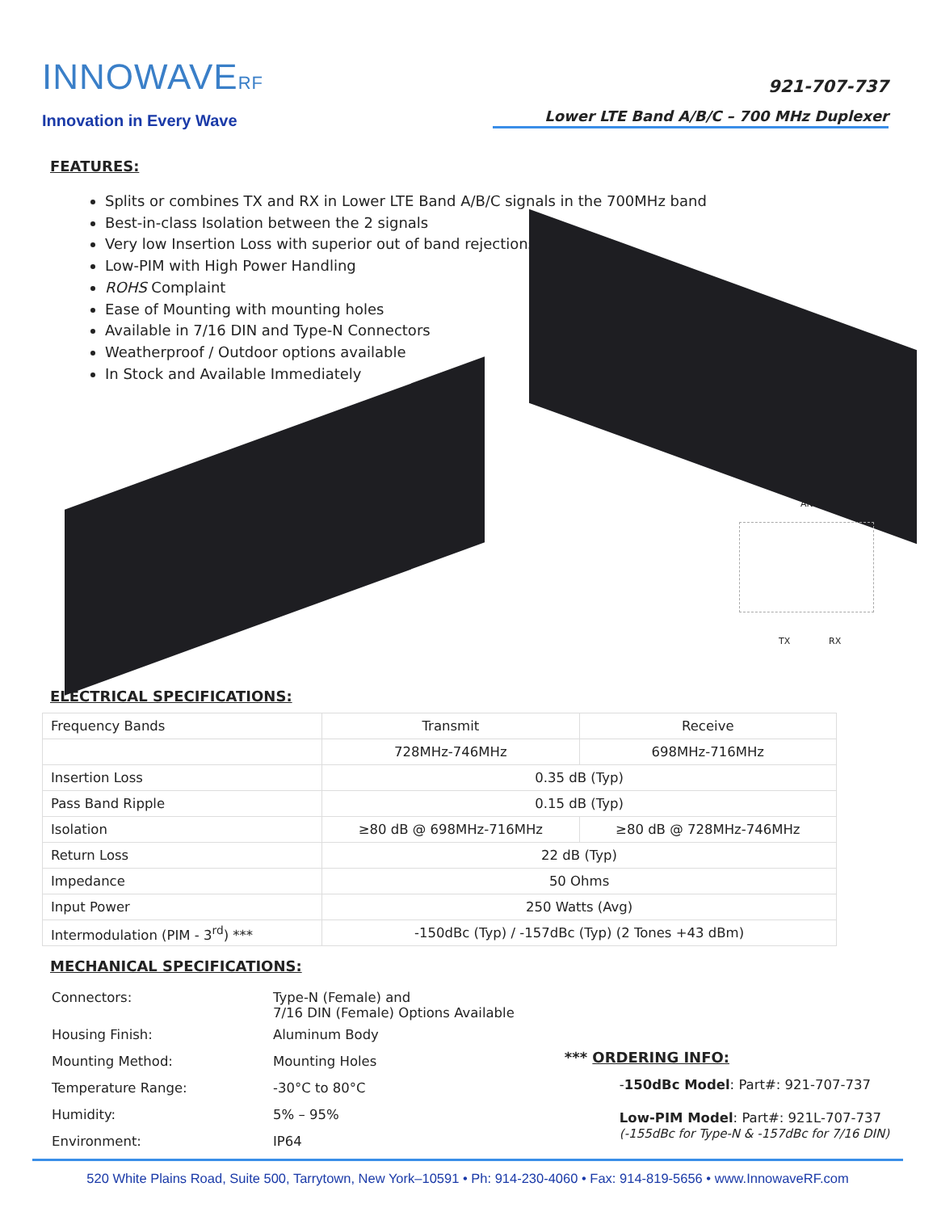INNOWAVERF
Innovation in Every Wave
921-707-737
Lower LTE Band A/B/C – 700 MHz Duplexer
FEATURES:
Splits or combines TX and RX in Lower LTE Band A/B/C signals in the 700MHz band
Best-in-class Isolation between the 2 signals
Very low Insertion Loss with superior out of band rejections
Low-PIM with High Power Handling
ROHS Complaint
Ease of Mounting with mounting holes
Available in 7/16 DIN and Type-N Connectors
Weatherproof / Outdoor options available
In Stock and Available Immediately
ANT
TX RX
ELECTRICAL SPECIFICATIONS:
| Frequency Bands | Transmit | Receive |
| | 728MHz-746MHz | 698MHz-716MHz |
| Insertion Loss | 0.35 dB (Typ) | |
| Pass Band Ripple | 0.15 dB (Typ) | |
| Isolation | ≥80 dB @ 698MHz-716MHz | ≥80 dB @ 728MHz-746MHz |
| Return Loss | 22 dB (Typ) | |
| Impedance | 50 Ohms | |
| Input Power | 250 Watts (Avg) | |
| Intermodulation (PIM - 3<sup>rd</sup>) *** | -150dBc (Typ) / -157dBc (Typ) (2 Tones +43 dBm) | |
MECHANICAL SPECIFICATIONS:
| Connectors: | Type-N (Female) and 7/16 DIN (Female) Options Available |
| Housing Finish: | Aluminum Body |
| Mounting Method: | Mounting Holes |
| Temperature Range: | -30°C to 80°C |
| Humidity: | 5% – 95% |
| Environment: | IP64 |
*** ORDERING INFO:
-150dBc Model: Part#: 921-707-737
Low-PIM Model: Part#: 921L-707-737
(-155dBc for Type-N & -157dBc for 7/16 DIN)
520 White Plains Road, Suite 500, Tarrytown, New York–10591 • Ph: 914-230-4060 • Fax: 914-819-5656 • www.InnowaveRF.com